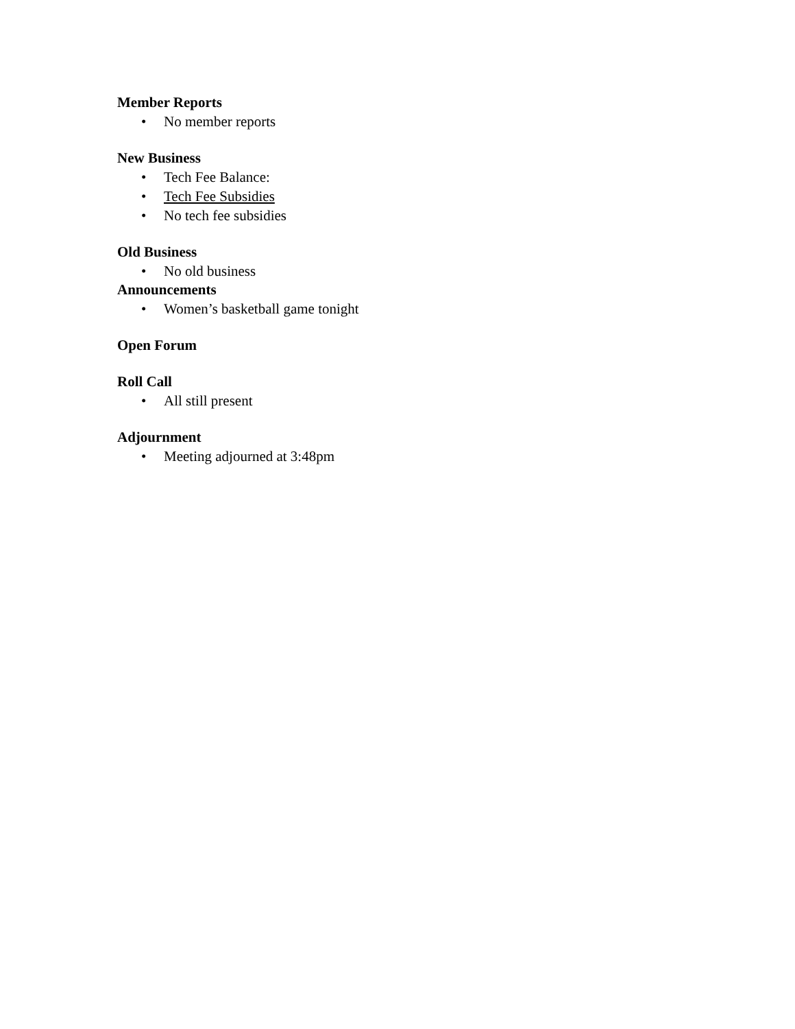Member Reports
• No member reports
New Business
• Tech Fee Balance:
• Tech Fee Subsidies
• No tech fee subsidies
Old Business
• No old business
Announcements
• Women’s basketball game tonight
Open Forum
Roll Call
• All still present
Adjournment
• Meeting adjourned at 3:48pm